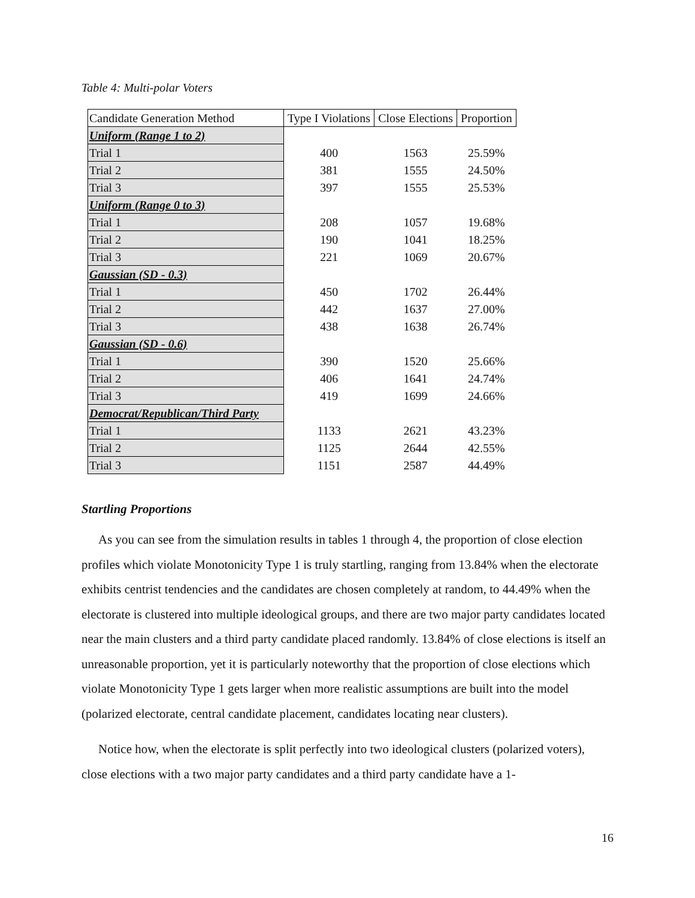Table 4: Multi-polar Voters
| Candidate Generation Method | Type I Violations | Close Elections | Proportion |
| --- | --- | --- | --- |
| Uniform (Range 1 to 2) | | | |
| Trial 1 | 400 | 1563 | 25.59% |
| Trial 2 | 381 | 1555 | 24.50% |
| Trial 3 | 397 | 1555 | 25.53% |
| Uniform (Range 0 to 3) | | | |
| Trial 1 | 208 | 1057 | 19.68% |
| Trial 2 | 190 | 1041 | 18.25% |
| Trial 3 | 221 | 1069 | 20.67% |
| Gaussian (SD - 0.3) | | | |
| Trial 1 | 450 | 1702 | 26.44% |
| Trial 2 | 442 | 1637 | 27.00% |
| Trial 3 | 438 | 1638 | 26.74% |
| Gaussian (SD - 0.6) | | | |
| Trial 1 | 390 | 1520 | 25.66% |
| Trial 2 | 406 | 1641 | 24.74% |
| Trial 3 | 419 | 1699 | 24.66% |
| Democrat/Republican/Third Party | | | |
| Trial 1 | 1133 | 2621 | 43.23% |
| Trial 2 | 1125 | 2644 | 42.55% |
| Trial 3 | 1151 | 2587 | 44.49% |
Startling Proportions
As you can see from the simulation results in tables 1 through 4, the proportion of close election profiles which violate Monotonicity Type 1 is truly startling, ranging from 13.84% when the electorate exhibits centrist tendencies and the candidates are chosen completely at random, to 44.49% when the electorate is clustered into multiple ideological groups, and there are two major party candidates located near the main clusters and a third party candidate placed randomly. 13.84% of close elections is itself an unreasonable proportion, yet it is particularly noteworthy that the proportion of close elections which violate Monotonicity Type 1 gets larger when more realistic assumptions are built into the model (polarized electorate, central candidate placement, candidates locating near clusters).
Notice how, when the electorate is split perfectly into two ideological clusters (polarized voters), close elections with a two major party candidates and a third party candidate have a 1-
16